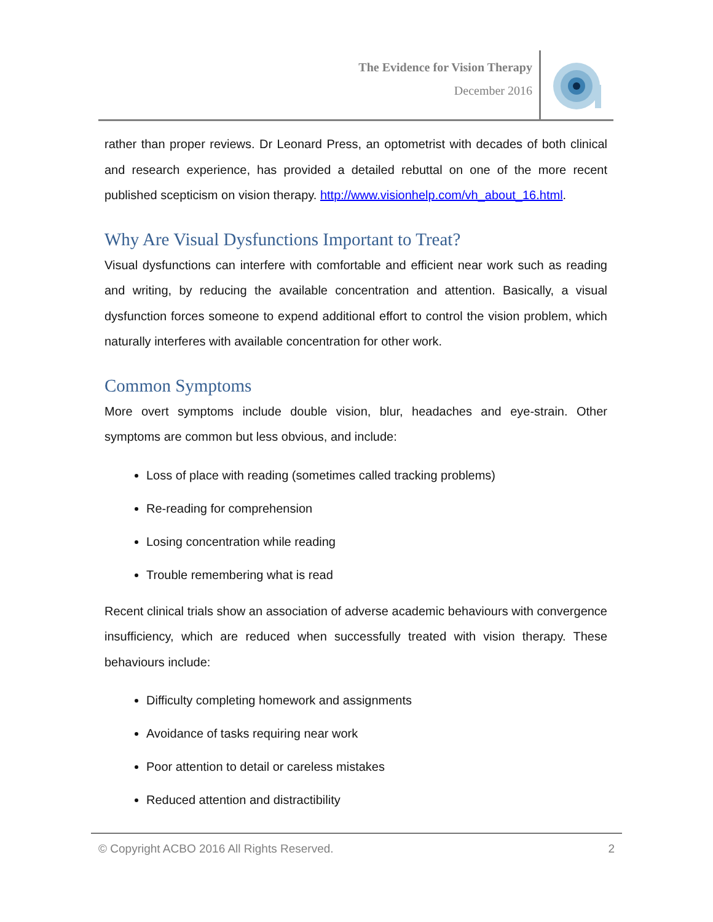The Evidence for Vision Therapy
December 2016
rather than proper reviews. Dr Leonard Press, an optometrist with decades of both clinical and research experience, has provided a detailed rebuttal on one of the more recent published scepticism on vision therapy. http://www.visionhelp.com/vh_about_16.html.
Why Are Visual Dysfunctions Important to Treat?
Visual dysfunctions can interfere with comfortable and efficient near work such as reading and writing, by reducing the available concentration and attention. Basically, a visual dysfunction forces someone to expend additional effort to control the vision problem, which naturally interferes with available concentration for other work.
Common Symptoms
More overt symptoms include double vision, blur, headaches and eye-strain. Other symptoms are common but less obvious, and include:
Loss of place with reading (sometimes called tracking problems)
Re-reading for comprehension
Losing concentration while reading
Trouble remembering what is read
Recent clinical trials show an association of adverse academic behaviours with convergence insufficiency, which are reduced when successfully treated with vision therapy. These behaviours include:
Difficulty completing homework and assignments
Avoidance of tasks requiring near work
Poor attention to detail or careless mistakes
Reduced attention and distractibility
© Copyright ACBO 2016 All Rights Reserved. 2